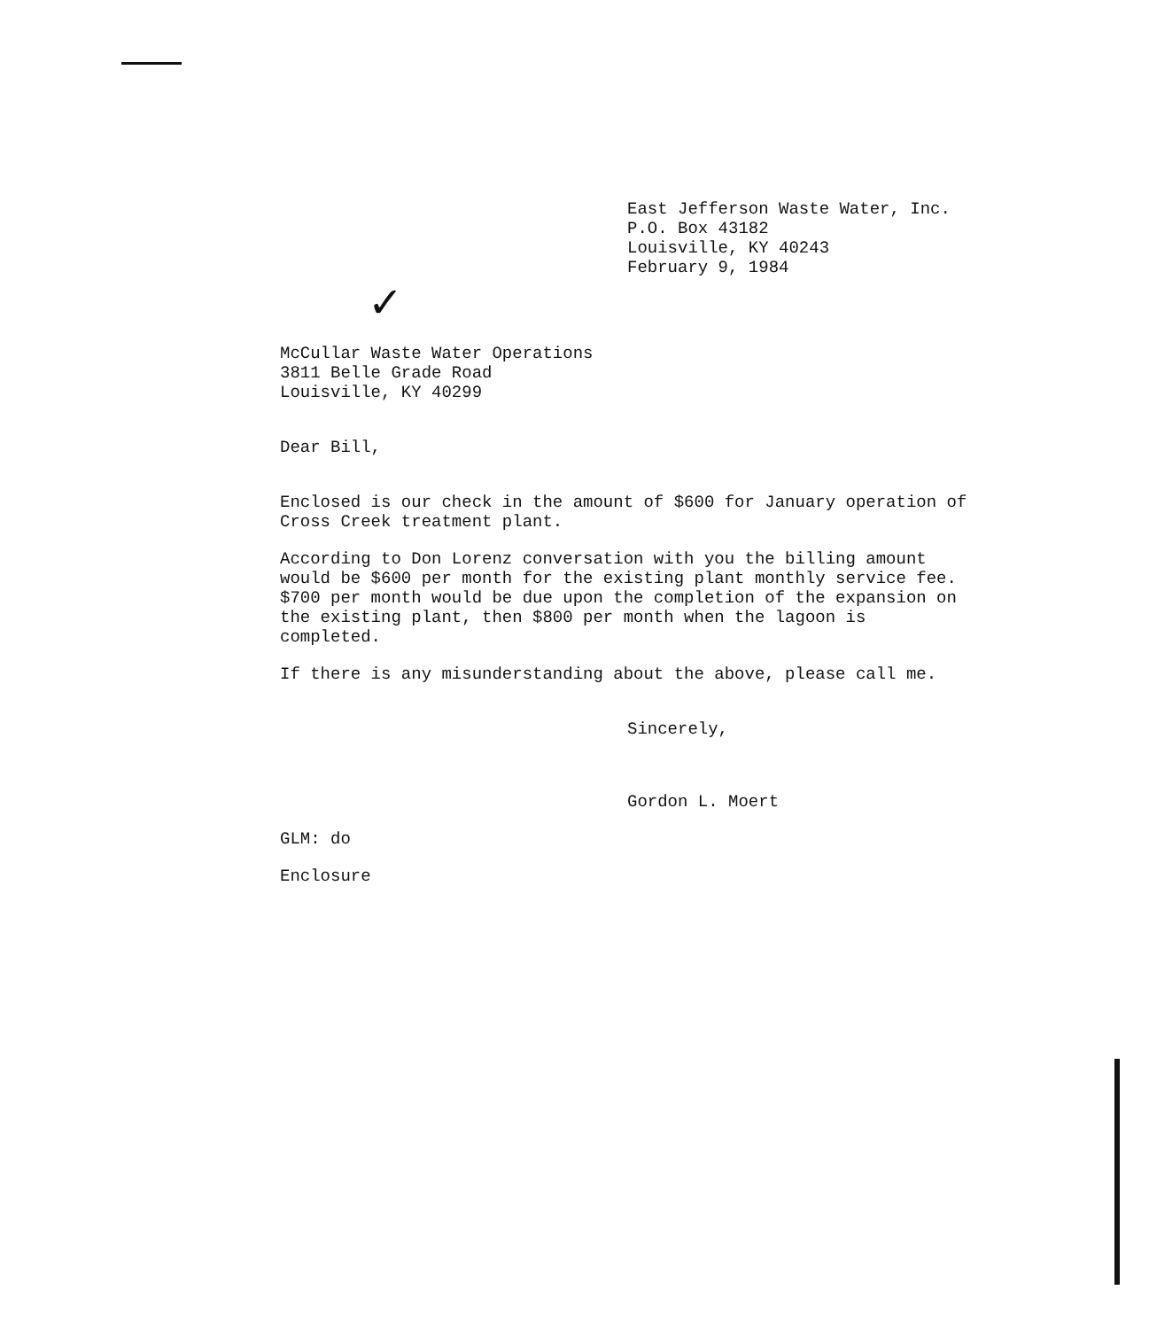East Jefferson Waste Water, Inc.
P.O. Box 43182
Louisville, KY 40243
February 9, 1984
✓
McCullar Waste Water Operations
3811 Belle Grade Road
Louisville, KY 40299
Dear Bill,
Enclosed is our check in the amount of $600 for January operation of Cross Creek treatment plant.
According to Don Lorenz conversation with you the billing amount would be $600 per month for the existing plant monthly service fee. $700 per month would be due upon the completion of the expansion on the existing plant, then $800 per month when the lagoon is completed.
If there is any misunderstanding about the above, please call me.
Sincerely,
Gordon L. Moert
GLM: do
Enclosure